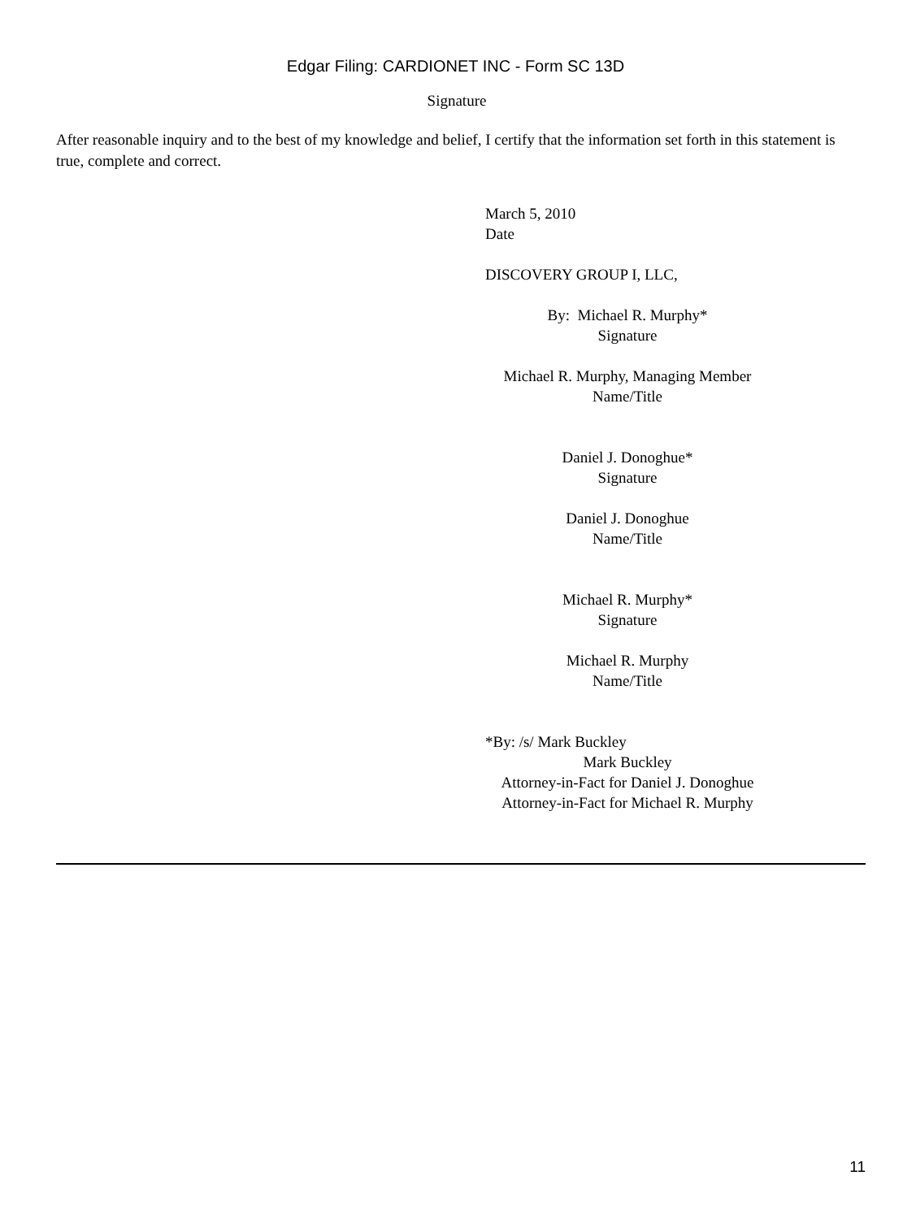Edgar Filing: CARDIONET INC - Form SC 13D
Signature
After reasonable inquiry and to the best of my knowledge and belief, I certify that the information set forth in this statement is true, complete and correct.
March 5, 2010
Date
DISCOVERY GROUP I, LLC,
By: Michael R. Murphy*
Signature
Michael R. Murphy, Managing Member
Name/Title
Daniel J. Donoghue*
Signature
Daniel J. Donoghue
Name/Title
Michael R. Murphy*
Signature
Michael R. Murphy
Name/Title
*By: /s/ Mark Buckley
Mark Buckley
Attorney-in-Fact for Daniel J. Donoghue
Attorney-in-Fact for Michael R. Murphy
11